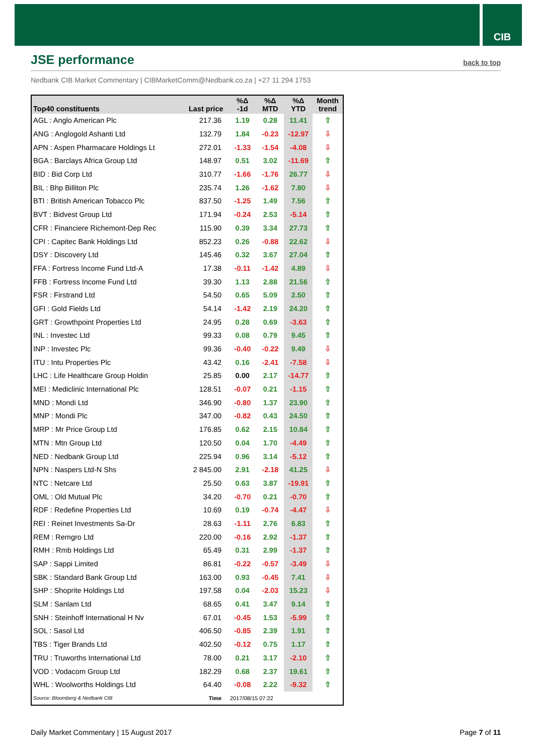CIB
JSE performance
back to top
Nedbank CIB Market Commentary | CIBMarketComm@Nedbank.co.za | +27 11 294 1753
| Top40 constituents | Last price | %Δ -1d | %Δ MTD | %Δ YTD | Month trend |
| --- | --- | --- | --- | --- | --- |
| AGL : Anglo American Plc | 217.36 | 1.19 | 0.28 | 11.41 | ⇧ |
| ANG : Anglogold Ashanti Ltd | 132.79 | 1.84 | -0.23 | -12.97 | ⇩ |
| APN : Aspen Pharmacare Holdings Lt | 272.01 | -1.33 | -1.54 | -4.08 | ⇩ |
| BGA : Barclays Africa Group Ltd | 148.97 | 0.51 | 3.02 | -11.69 | ⇧ |
| BID : Bid Corp Ltd | 310.77 | -1.66 | -1.76 | 26.77 | ⇩ |
| BIL : Bhp Billiton Plc | 235.74 | 1.26 | -1.62 | 7.80 | ⇩ |
| BTI : British American Tobacco Plc | 837.50 | -1.25 | 1.49 | 7.56 | ⇧ |
| BVT : Bidvest Group Ltd | 171.94 | -0.24 | 2.53 | -5.14 | ⇧ |
| CFR : Financiere Richemont-Dep Rec | 115.90 | 0.39 | 3.34 | 27.73 | ⇧ |
| CPI : Capitec Bank Holdings Ltd | 852.23 | 0.26 | -0.88 | 22.62 | ⇩ |
| DSY : Discovery Ltd | 145.46 | 0.32 | 3.67 | 27.04 | ⇧ |
| FFA : Fortress Income Fund Ltd-A | 17.38 | -0.11 | -1.42 | 4.89 | ⇩ |
| FFB : Fortress Income Fund Ltd | 39.30 | 1.13 | 2.88 | 21.56 | ⇧ |
| FSR : Firstrand Ltd | 54.50 | 0.65 | 5.09 | 2.50 | ⇧ |
| GFI : Gold Fields Ltd | 54.14 | -1.42 | 2.19 | 24.20 | ⇧ |
| GRT : Growthpoint Properties Ltd | 24.95 | 0.28 | 0.69 | -3.63 | ⇧ |
| INL : Investec Ltd | 99.33 | 0.08 | 0.79 | 9.45 | ⇧ |
| INP : Investec Plc | 99.36 | -0.40 | -0.22 | 9.49 | ⇩ |
| ITU : Intu Properties Plc | 43.42 | 0.16 | -2.41 | -7.58 | ⇩ |
| LHC : Life Healthcare Group Holdin | 25.85 | 0.00 | 2.17 | -14.77 | ⇧ |
| MEI : Mediclinic International Plc | 128.51 | -0.07 | 0.21 | -1.15 | ⇧ |
| MND : Mondi Ltd | 346.90 | -0.80 | 1.37 | 23.90 | ⇧ |
| MNP : Mondi Plc | 347.00 | -0.82 | 0.43 | 24.50 | ⇧ |
| MRP : Mr Price Group Ltd | 176.85 | 0.62 | 2.15 | 10.84 | ⇧ |
| MTN : Mtn Group Ltd | 120.50 | 0.04 | 1.70 | -4.49 | ⇧ |
| NED : Nedbank Group Ltd | 225.94 | 0.96 | 3.14 | -5.12 | ⇧ |
| NPN : Naspers Ltd-N Shs | 2 845.00 | 2.91 | -2.18 | 41.25 | ⇩ |
| NTC : Netcare Ltd | 25.50 | 0.63 | 3.87 | -19.91 | ⇧ |
| OML : Old Mutual Plc | 34.20 | -0.70 | 0.21 | -0.70 | ⇧ |
| RDF : Redefine Properties Ltd | 10.69 | 0.19 | -0.74 | -4.47 | ⇩ |
| REI : Reinet Investments Sa-Dr | 28.63 | -1.11 | 2.76 | 6.83 | ⇧ |
| REM : Remgro Ltd | 220.00 | -0.16 | 2.92 | -1.37 | ⇧ |
| RMH : Rmb Holdings Ltd | 65.49 | 0.31 | 2.99 | -1.37 | ⇧ |
| SAP : Sappi Limited | 86.81 | -0.22 | -0.57 | -3.49 | ⇩ |
| SBK : Standard Bank Group Ltd | 163.00 | 0.93 | -0.45 | 7.41 | ⇩ |
| SHP : Shoprite Holdings Ltd | 197.58 | 0.04 | -2.03 | 15.23 | ⇩ |
| SLM : Sanlam Ltd | 68.65 | 0.41 | 3.47 | 9.14 | ⇧ |
| SNH : Steinhoff International H Nv | 67.01 | -0.45 | 1.53 | -5.99 | ⇧ |
| SOL : Sasol Ltd | 406.50 | -0.85 | 2.39 | 1.91 | ⇧ |
| TBS : Tiger Brands Ltd | 402.50 | -0.12 | 0.75 | 1.17 | ⇧ |
| TRU : Truworths International Ltd | 78.00 | 0.21 | 3.17 | -2.10 | ⇧ |
| VOD : Vodacom Group Ltd | 182.29 | 0.68 | 2.37 | 19.61 | ⇧ |
| WHL : Woolworths Holdings Ltd | 64.40 | -0.08 | 2.22 | -9.32 | ⇧ |
| Source: Bloomberg & Nedbank CIB | Time | 2017/08/15 07:22 | | | |
Daily Market Commentary | 15 August 2017
Page 7 of 11